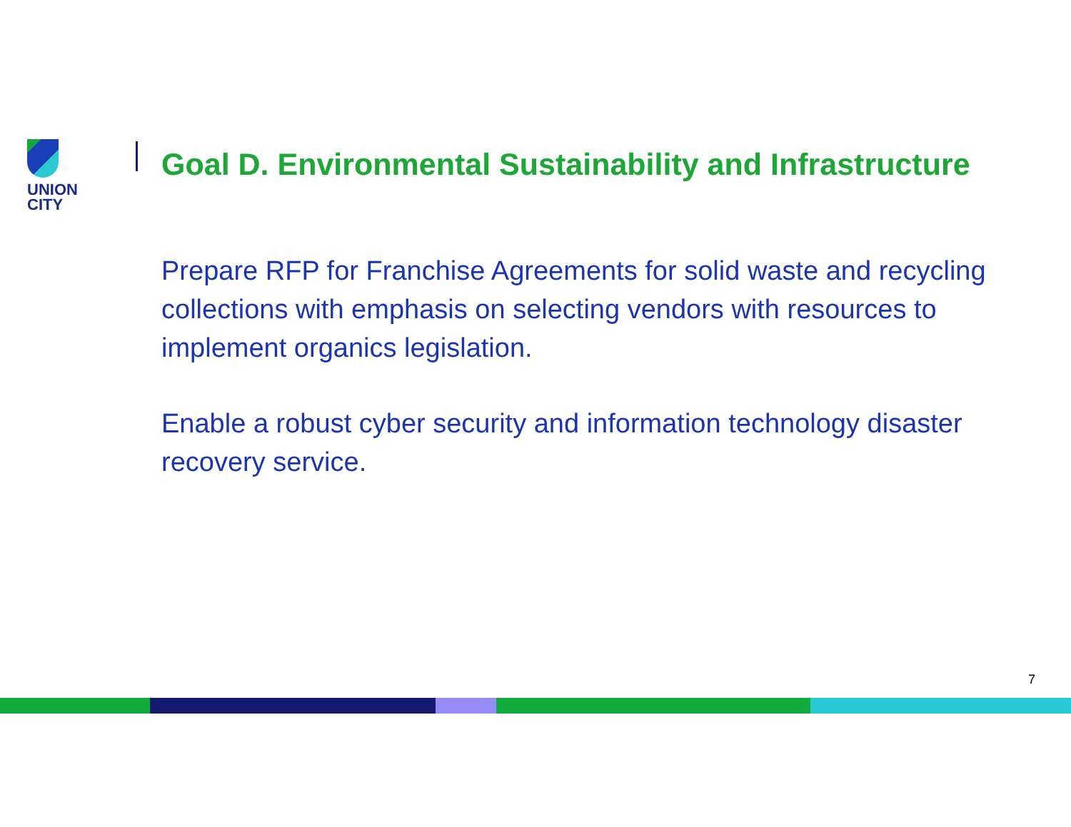UNION
CITY
Goal D. Environmental Sustainability and Infrastructure
Prepare RFP for Franchise Agreements for solid waste and recycling collections with emphasis on selecting vendors with resources to implement organics legislation.
Enable a robust cyber security and information technology disaster recovery service.
7